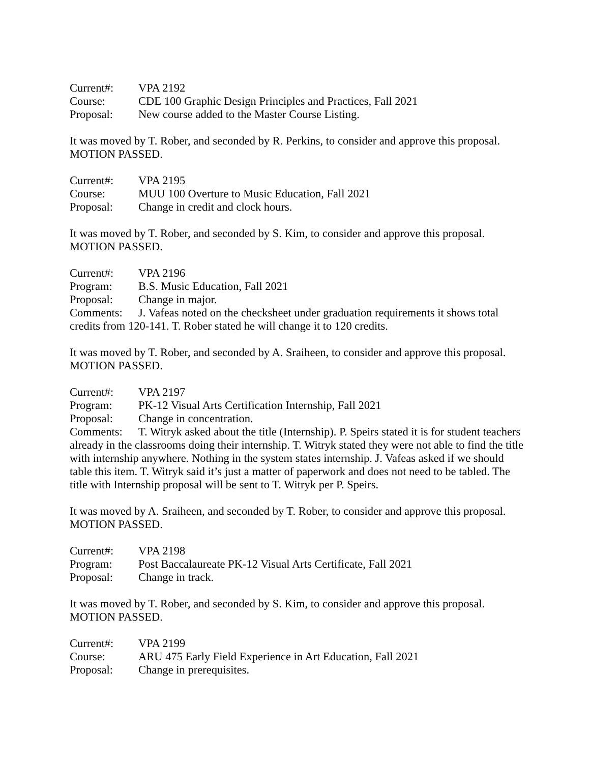Current#: VPA 2192
Course: CDE 100 Graphic Design Principles and Practices, Fall 2021
Proposal: New course added to the Master Course Listing.
It was moved by T. Rober, and seconded by R. Perkins, to consider and approve this proposal.
MOTION PASSED.
Current#: VPA 2195
Course: MUU 100 Overture to Music Education, Fall 2021
Proposal: Change in credit and clock hours.
It was moved by T. Rober, and seconded by S. Kim, to consider and approve this proposal.
MOTION PASSED.
Current#: VPA 2196
Program: B.S. Music Education, Fall 2021
Proposal: Change in major.
Comments: J. Vafeas noted on the checksheet under graduation requirements it shows total credits from 120-141. T. Rober stated he will change it to 120 credits.
It was moved by T. Rober, and seconded by A. Sraiheen, to consider and approve this proposal.
MOTION PASSED.
Current#: VPA 2197
Program: PK-12 Visual Arts Certification Internship, Fall 2021
Proposal: Change in concentration.
Comments: T. Witryk asked about the title (Internship). P. Speirs stated it is for student teachers already in the classrooms doing their internship. T. Witryk stated they were not able to find the title with internship anywhere. Nothing in the system states internship. J. Vafeas asked if we should table this item. T. Witryk said it’s just a matter of paperwork and does not need to be tabled. The title with Internship proposal will be sent to T. Witryk per P. Speirs.
It was moved by A. Sraiheen, and seconded by T. Rober, to consider and approve this proposal.
MOTION PASSED.
Current#: VPA 2198
Program: Post Baccalaureate PK-12 Visual Arts Certificate, Fall 2021
Proposal: Change in track.
It was moved by T. Rober, and seconded by S. Kim, to consider and approve this proposal.
MOTION PASSED.
Current#: VPA 2199
Course: ARU 475 Early Field Experience in Art Education, Fall 2021
Proposal: Change in prerequisites.